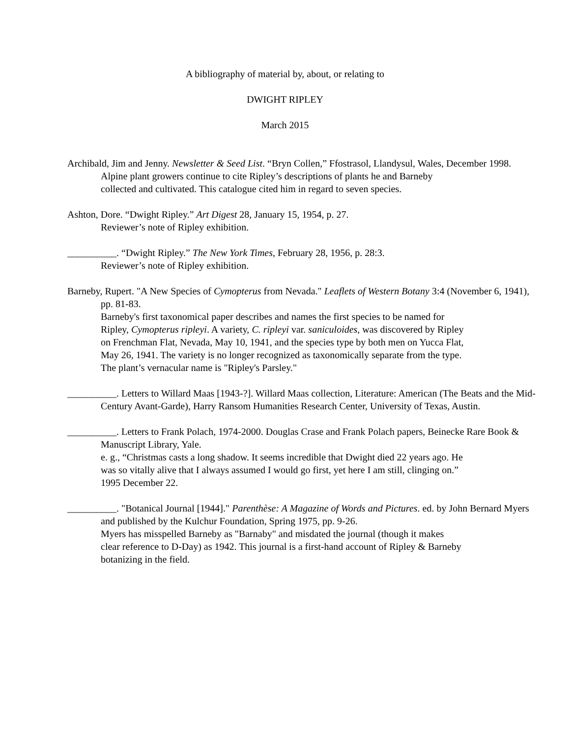A bibliography of material by, about, or relating to
DWIGHT RIPLEY
March 2015
Archibald, Jim and Jenny. Newsletter & Seed List. “Bryn Collen,” Ffostrasol, Llandysul, Wales, December 1998.
Alpine plant growers continue to cite Ripley’s descriptions of plants he and Barneby collected and cultivated. This catalogue cited him in regard to seven species.
Ashton, Dore. “Dwight Ripley.” Art Digest 28, January 15, 1954, p. 27.
Reviewer’s note of Ripley exhibition.
__________. “Dwight Ripley.” The New York Times, February 28, 1956, p. 28:3.
Reviewer’s note of Ripley exhibition.
Barneby, Rupert. "A New Species of Cymopterus from Nevada." Leaflets of Western Botany 3:4 (November 6, 1941), pp. 81-83.
Barneby's first taxonomical paper describes and names the first species to be named for Ripley, Cymopterus ripleyi. A variety, C. ripleyi var. saniculoides, was discovered by Ripley on Frenchman Flat, Nevada, May 10, 1941, and the species type by both men on Yucca Flat, May 26, 1941. The variety is no longer recognized as taxonomically separate from the type. The plant’s vernacular name is "Ripley's Parsley."
__________. Letters to Willard Maas [1943-?]. Willard Maas collection, Literature: American (The Beats and the Mid-Century Avant-Garde), Harry Ransom Humanities Research Center, University of Texas, Austin.
__________. Letters to Frank Polach, 1974-2000. Douglas Crase and Frank Polach papers, Beinecke Rare Book & Manuscript Library, Yale.
e. g., “Christmas casts a long shadow. It seems incredible that Dwight died 22 years ago. He was so vitally alive that I always assumed I would go first, yet here I am still, clinging on.” 1995 December 22.
__________. "Botanical Journal [1944]." Parenthèse: A Magazine of Words and Pictures. ed. by John Bernard Myers and published by the Kulchur Foundation, Spring 1975, pp. 9-26.
Myers has misspelled Barneby as "Barnaby" and misdated the journal (though it makes clear reference to D-Day) as 1942. This journal is a first-hand account of Ripley & Barneby botanizing in the field.